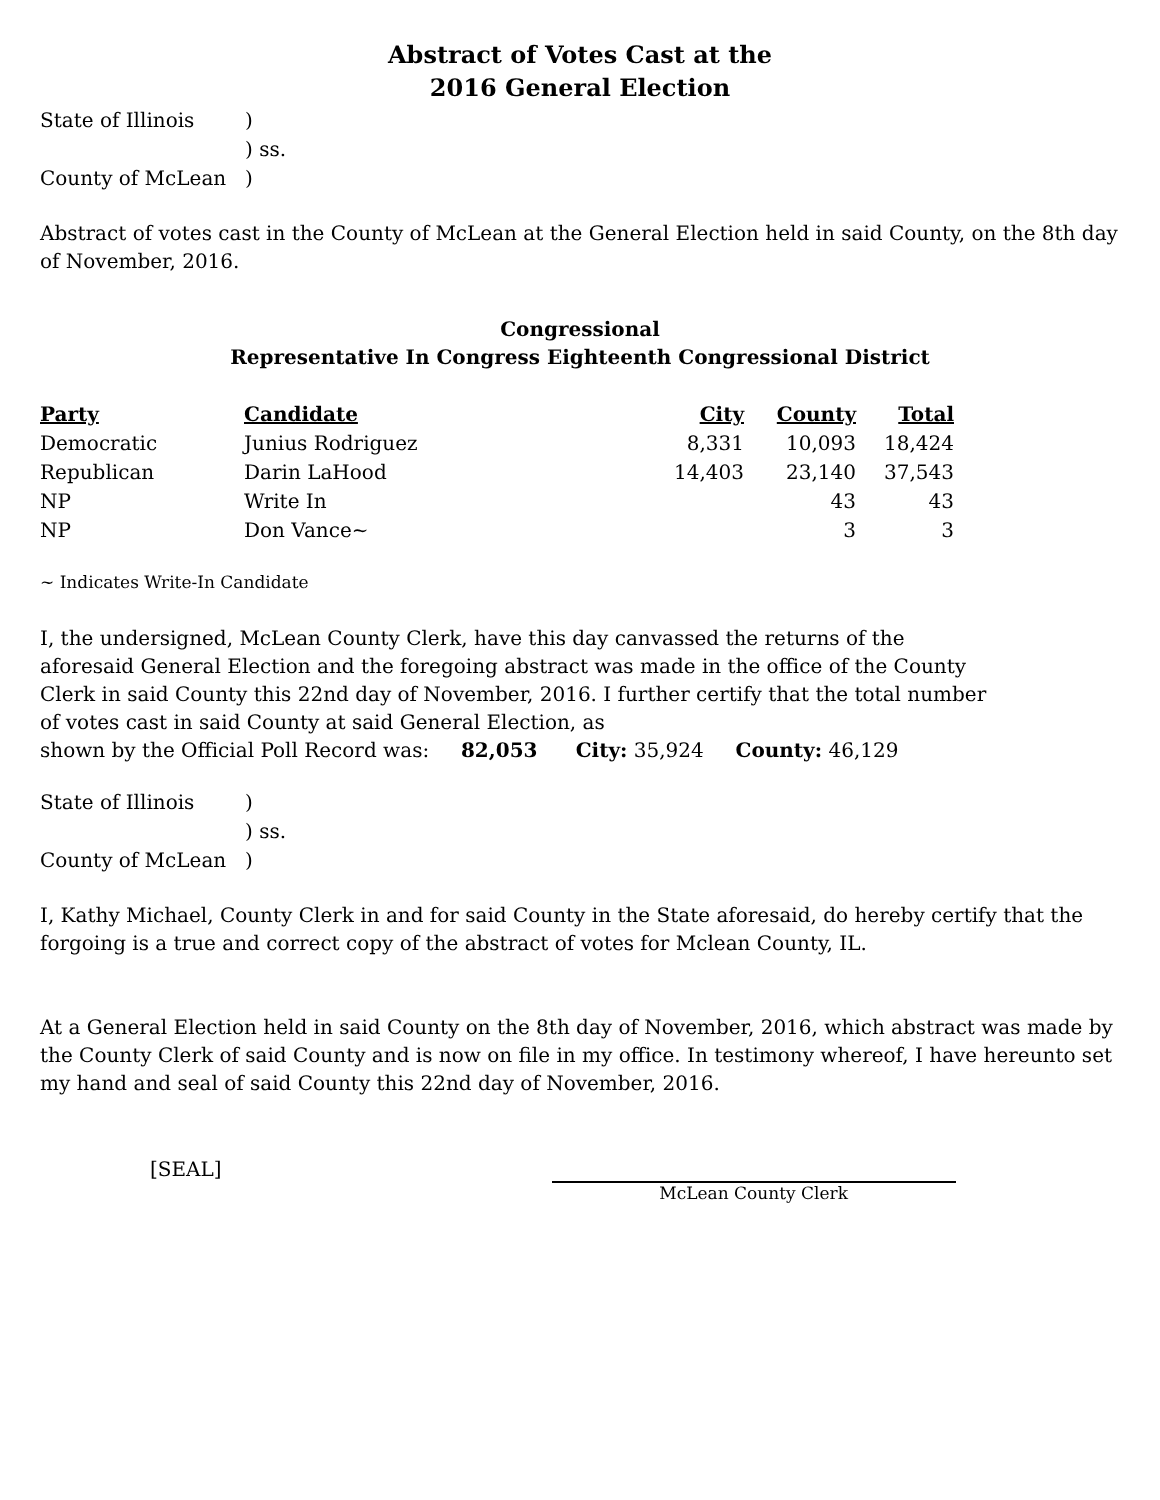Abstract of Votes Cast at the
2016 General Election
| State of Illinois | ) |
| | ) ss. |
| County of McLean | ) |
Abstract of votes cast in the County of McLean at the General Election held in said County, on the 8th day of November, 2016.
Congressional
Representative In Congress Eighteenth Congressional District
| Party | Candidate | City | County | Total |
| --- | --- | --- | --- | --- |
| Democratic | Junius Rodriguez | 8,331 | 10,093 | 18,424 |
| Republican | Darin LaHood | 14,403 | 23,140 | 37,543 |
| NP | Write In | | 43 | 43 |
| NP | Don Vance~ | | 3 | 3 |
~ Indicates Write-In Candidate
I, the undersigned, McLean County Clerk, have this day canvassed the returns of the aforesaid General Election and the foregoing abstract was made in the office of the County Clerk in said County this 22nd day of November, 2016. I further certify that the total number of votes cast in said County at said General Election, as
shown by the Official Poll Record was: 82,053 City: 35,924 County: 46,129
| State of Illinois | ) |
| | ) ss. |
| County of McLean | ) |
I, Kathy Michael, County Clerk in and for said County in the State aforesaid, do hereby certify that the forgoing is a true and correct copy of the abstract of votes for Mclean County, IL.
At a General Election held in said County on the 8th day of November, 2016, which abstract was made by the County Clerk of said County and is now on file in my office. In testimony whereof, I have hereunto set my hand and seal of said County this 22nd day of November, 2016.
[SEAL]
McLean County Clerk